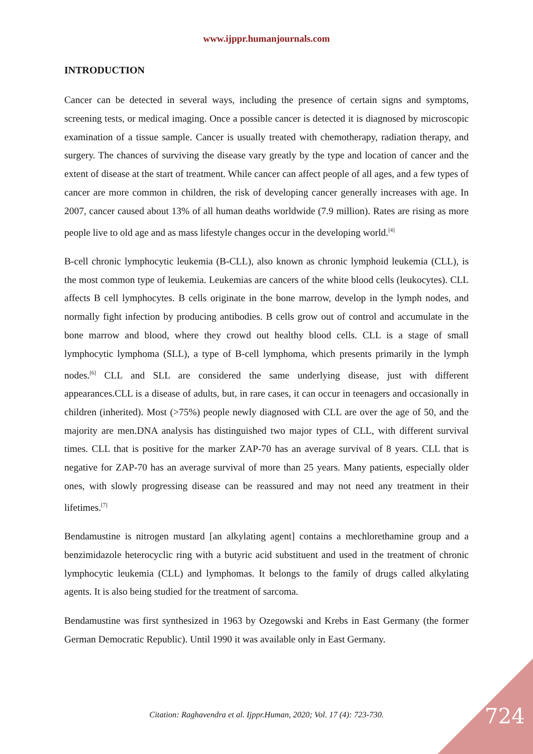www.ijppr.humanjournals.com
INTRODUCTION
Cancer can be detected in several ways, including the presence of certain signs and symptoms, screening tests, or medical imaging. Once a possible cancer is detected it is diagnosed by microscopic examination of a tissue sample. Cancer is usually treated with chemotherapy, radiation therapy, and surgery. The chances of surviving the disease vary greatly by the type and location of cancer and the extent of disease at the start of treatment. While cancer can affect people of all ages, and a few types of cancer are more common in children, the risk of developing cancer generally increases with age. In 2007, cancer caused about 13% of all human deaths worldwide (7.9 million). Rates are rising as more people live to old age and as mass lifestyle changes occur in the developing world.<sup>[4]</sup>
B-cell chronic lymphocytic leukemia (B-CLL), also known as chronic lymphoid leukemia (CLL), is the most common type of leukemia. Leukemias are cancers of the white blood cells (leukocytes). CLL affects B cell lymphocytes. B cells originate in the bone marrow, develop in the lymph nodes, and normally fight infection by producing antibodies. B cells grow out of control and accumulate in the bone marrow and blood, where they crowd out healthy blood cells. CLL is a stage of small lymphocytic lymphoma (SLL), a type of B-cell lymphoma, which presents primarily in the lymph nodes.<sup>[6]</sup> CLL and SLL are considered the same underlying disease, just with different appearances.CLL is a disease of adults, but, in rare cases, it can occur in teenagers and occasionally in children (inherited). Most (>75%) people newly diagnosed with CLL are over the age of 50, and the majority are men.DNA analysis has distinguished two major types of CLL, with different survival times. CLL that is positive for the marker ZAP-70 has an average survival of 8 years. CLL that is negative for ZAP-70 has an average survival of more than 25 years. Many patients, especially older ones, with slowly progressing disease can be reassured and may not need any treatment in their lifetimes.<sup>[7]</sup>
Bendamustine is nitrogen mustard [an alkylating agent] contains a mechlorethamine group and a benzimidazole heterocyclic ring with a butyric acid substituent and used in the treatment of chronic lymphocytic leukemia (CLL) and lymphomas. It belongs to the family of drugs called alkylating agents. It is also being studied for the treatment of sarcoma.
Bendamustine was first synthesized in 1963 by Ozegowski and Krebs in East Germany (the former German Democratic Republic). Until 1990 it was available only in East Germany.
Citation: Raghavendra et al. Ijppr.Human, 2020; Vol. 17 (4): 723-730. 724